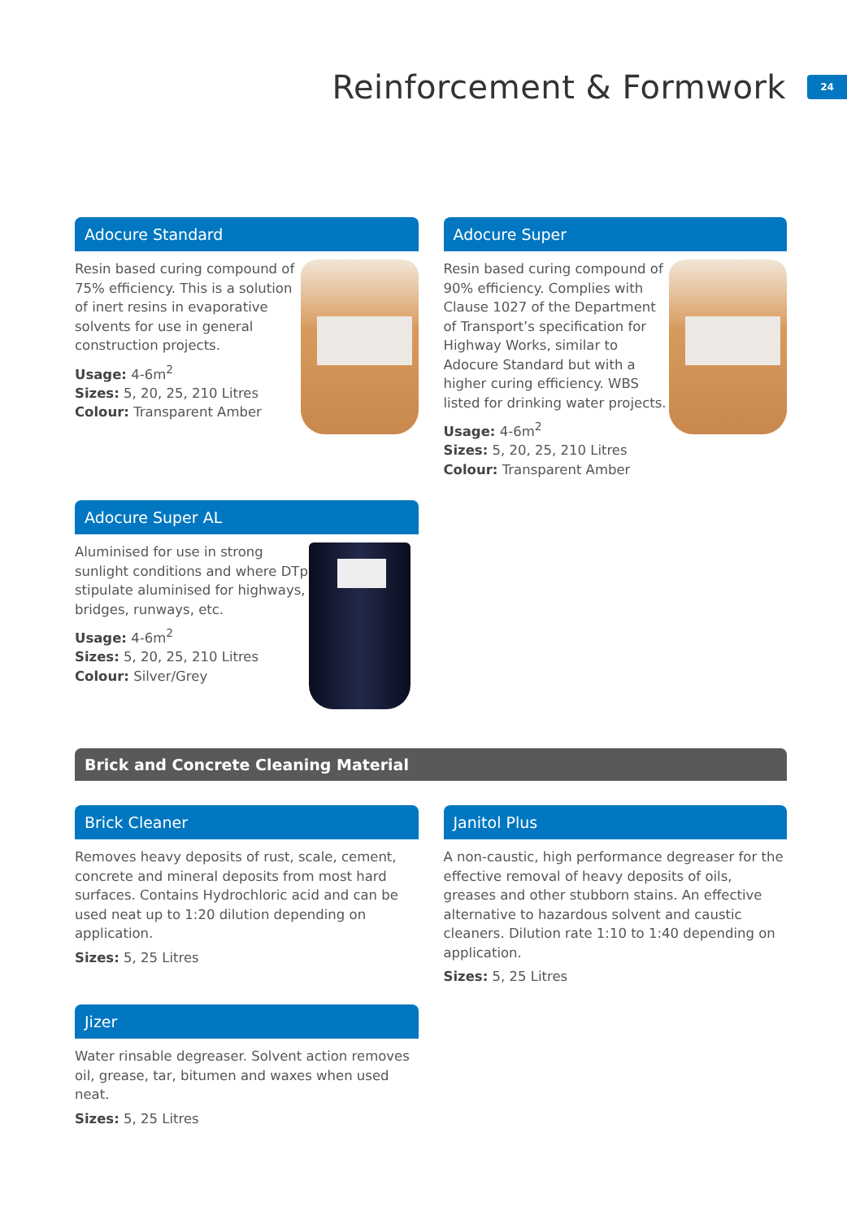Reinforcement & Formwork
24
Adocure Standard
Resin based curing compound of 75% efficiency. This is a solution of inert resins in evaporative solvents for use in general construction projects.
Usage: 4-6m<sup>2</sup>
Sizes: 5, 20, 25, 210 Litres
Colour: Transparent Amber
Adocure Super
Resin based curing compound of 90% efficiency. Complies with Clause 1027 of the Department of Transport’s specification for Highway Works, similar to Adocure Standard but with a higher curing efficiency. WBS listed for drinking water projects.
Usage: 4-6m<sup>2</sup>
Sizes: 5, 20, 25, 210 Litres
Colour: Transparent Amber
Adocure Super AL
Aluminised for use in strong sunlight conditions and where DTp stipulate aluminised for highways, bridges, runways, etc.
Usage: 4-6m<sup>2</sup>
Sizes: 5, 20, 25, 210 Litres
Colour: Silver/Grey
Brick and Concrete Cleaning Material
Brick Cleaner
Removes heavy deposits of rust, scale, cement, concrete and mineral deposits from most hard surfaces. Contains Hydrochloric acid and can be used neat up to 1:20 dilution depending on application.
Sizes: 5, 25 Litres
Jizer
Water rinsable degreaser. Solvent action removes oil, grease, tar, bitumen and waxes when used neat.
Sizes: 5, 25 Litres
Janitol Plus
A non-caustic, high performance degreaser for the effective removal of heavy deposits of oils, greases and other stubborn stains. An effective alternative to hazardous solvent and caustic cleaners. Dilution rate 1:10 to 1:40 depending on application.
Sizes: 5, 25 Litres